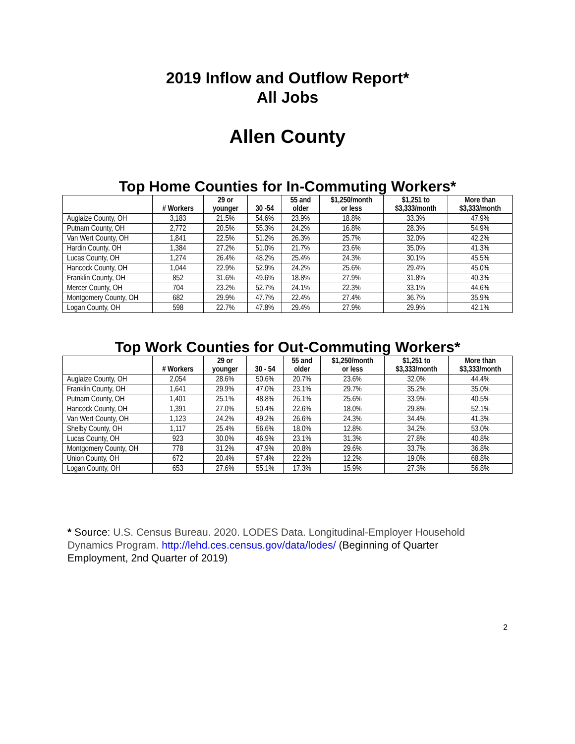2019 Inflow and Outflow Report*
All Jobs
Allen County
Top Home Counties for In-Commuting Workers*
| | # Workers | 29 or younger | 30 -54 | 55 and older | $1,250/month or less | $1,251 to $3,333/month | More than $3,333/month |
| --- | --- | --- | --- | --- | --- | --- | --- |
| Auglaize County, OH | 3,183 | 21.5% | 54.6% | 23.9% | 18.8% | 33.3% | 47.9% |
| Putnam County, OH | 2,772 | 20.5% | 55.3% | 24.2% | 16.8% | 28.3% | 54.9% |
| Van Wert County, OH | 1,841 | 22.5% | 51.2% | 26.3% | 25.7% | 32.0% | 42.2% |
| Hardin County, OH | 1,384 | 27.2% | 51.0% | 21.7% | 23.6% | 35.0% | 41.3% |
| Lucas County, OH | 1,274 | 26.4% | 48.2% | 25.4% | 24.3% | 30.1% | 45.5% |
| Hancock County, OH | 1,044 | 22.9% | 52.9% | 24.2% | 25.6% | 29.4% | 45.0% |
| Franklin County, OH | 852 | 31.6% | 49.6% | 18.8% | 27.9% | 31.8% | 40.3% |
| Mercer County, OH | 704 | 23.2% | 52.7% | 24.1% | 22.3% | 33.1% | 44.6% |
| Montgomery County, OH | 682 | 29.9% | 47.7% | 22.4% | 27.4% | 36.7% | 35.9% |
| Logan County, OH | 598 | 22.7% | 47.8% | 29.4% | 27.9% | 29.9% | 42.1% |
Top Work Counties for Out-Commuting Workers*
| | # Workers | 29 or younger | 30 - 54 | 55 and older | $1,250/month or less | $1,251 to $3,333/month | More than $3,333/month |
| --- | --- | --- | --- | --- | --- | --- | --- |
| Auglaize County, OH | 2,054 | 28.6% | 50.6% | 20.7% | 23.6% | 32.0% | 44.4% |
| Franklin County, OH | 1,641 | 29.9% | 47.0% | 23.1% | 29.7% | 35.2% | 35.0% |
| Putnam County, OH | 1,401 | 25.1% | 48.8% | 26.1% | 25.6% | 33.9% | 40.5% |
| Hancock County, OH | 1,391 | 27.0% | 50.4% | 22.6% | 18.0% | 29.8% | 52.1% |
| Van Wert County, OH | 1,123 | 24.2% | 49.2% | 26.6% | 24.3% | 34.4% | 41.3% |
| Shelby County, OH | 1,117 | 25.4% | 56.6% | 18.0% | 12.8% | 34.2% | 53.0% |
| Lucas County, OH | 923 | 30.0% | 46.9% | 23.1% | 31.3% | 27.8% | 40.8% |
| Montgomery County, OH | 778 | 31.2% | 47.9% | 20.8% | 29.6% | 33.7% | 36.8% |
| Union County, OH | 672 | 20.4% | 57.4% | 22.2% | 12.2% | 19.0% | 68.8% |
| Logan County, OH | 653 | 27.6% | 55.1% | 17.3% | 15.9% | 27.3% | 56.8% |
* Source: U.S. Census Bureau. 2020. LODES Data. Longitudinal-Employer Household Dynamics Program. http://lehd.ces.census.gov/data/lodes/ (Beginning of Quarter Employment, 2nd Quarter of 2019)
2